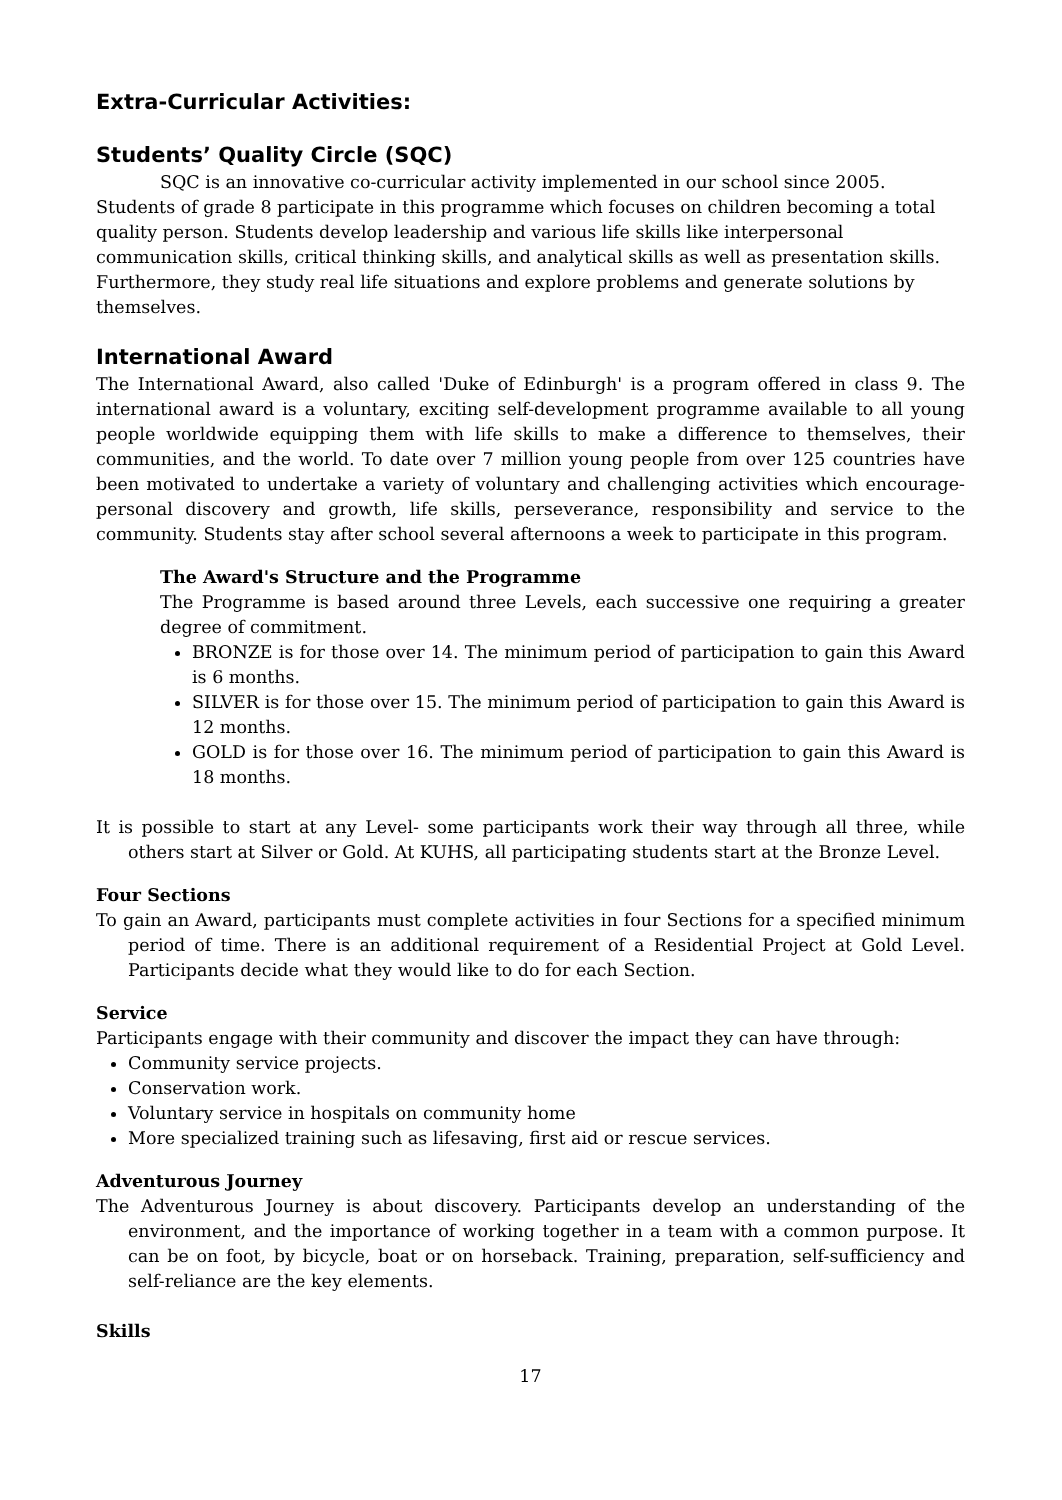Extra-Curricular Activities:
Students’ Quality Circle (SQC)
SQC is an innovative co-curricular activity implemented in our school since 2005. Students of grade 8 participate in this programme which focuses on children becoming a total quality person. Students develop leadership and various life skills like interpersonal communication skills, critical thinking skills, and analytical skills as well as presentation skills. Furthermore, they study real life situations and explore problems and generate solutions by themselves.
International Award
The International Award, also called 'Duke of Edinburgh' is a program offered in class 9. The international award is a voluntary, exciting self-development programme available to all young people worldwide equipping them with life skills to make a difference to themselves, their communities, and the world. To date over 7 million young people from over 125 countries have been motivated to undertake a variety of voluntary and challenging activities which encourage-personal discovery and growth, life skills, perseverance, responsibility and service to the community. Students stay after school several afternoons a week to participate in this program.
The Award's Structure and the Programme
The Programme is based around three Levels, each successive one requiring a greater degree of commitment.
BRONZE is for those over 14. The minimum period of participation to gain this Award is 6 months.
SILVER is for those over 15. The minimum period of participation to gain this Award is 12 months.
GOLD is for those over 16. The minimum period of participation to gain this Award is 18 months.
It is possible to start at any Level- some participants work their way through all three, while others start at Silver or Gold. At KUHS, all participating students start at the Bronze Level.
Four Sections
To gain an Award, participants must complete activities in four Sections for a specified minimum period of time. There is an additional requirement of a Residential Project at Gold Level. Participants decide what they would like to do for each Section.
Service
Participants engage with their community and discover the impact they can have through:
Community service projects.
Conservation work.
Voluntary service in hospitals on community home
More specialized training such as lifesaving, first aid or rescue services.
Adventurous Journey
The Adventurous Journey is about discovery. Participants develop an understanding of the environment, and the importance of working together in a team with a common purpose. It can be on foot, by bicycle, boat or on horseback. Training, preparation, self-sufficiency and self-reliance are the key elements.
Skills
17